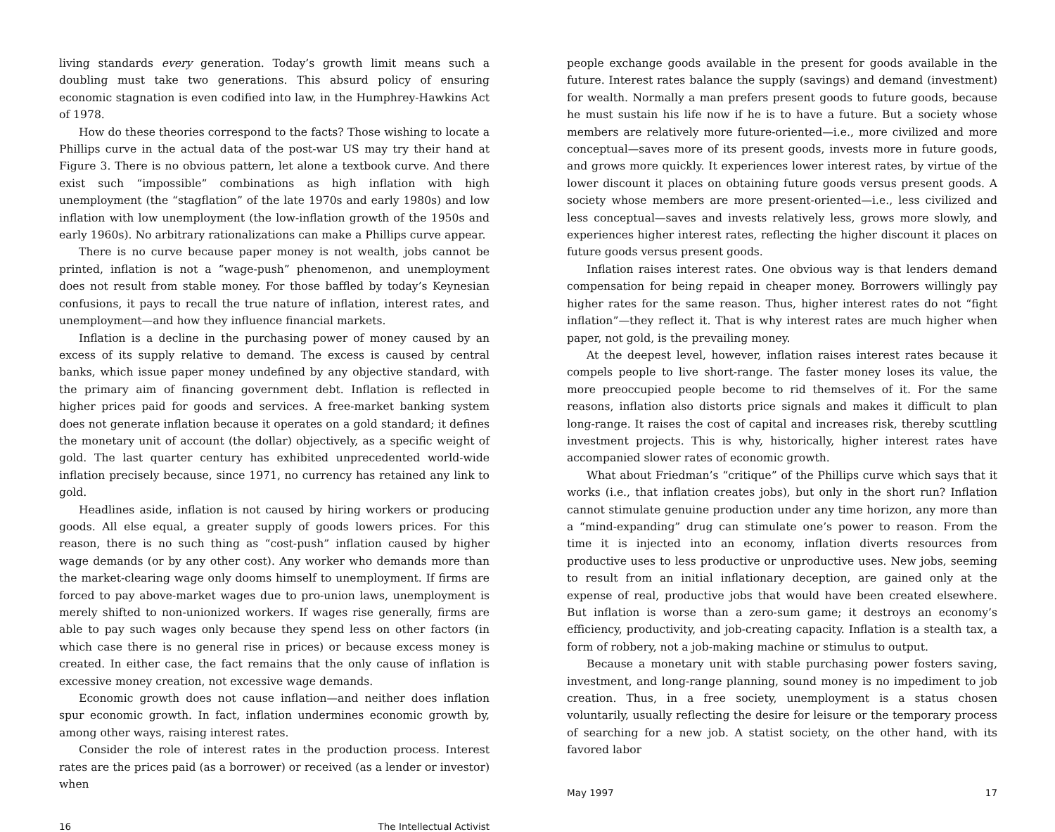living standards every generation. Today’s growth limit means such a doubling must take two generations. This absurd policy of ensuring economic stagnation is even codified into law, in the Humphrey-Hawkins Act of 1978.
How do these theories correspond to the facts? Those wishing to locate a Phillips curve in the actual data of the post-war US may try their hand at Figure 3. There is no obvious pattern, let alone a textbook curve. And there exist such “impossible” combinations as high inflation with high unemployment (the “stagflation” of the late 1970s and early 1980s) and low inflation with low unemployment (the low-inflation growth of the 1950s and early 1960s). No arbitrary rationalizations can make a Phillips curve appear.
There is no curve because paper money is not wealth, jobs cannot be printed, inflation is not a “wage-push” phenomenon, and unemployment does not result from stable money. For those baffled by today’s Keynesian confusions, it pays to recall the true nature of inflation, interest rates, and unemployment—and how they influence financial markets.
Inflation is a decline in the purchasing power of money caused by an excess of its supply relative to demand. The excess is caused by central banks, which issue paper money undefined by any objective standard, with the primary aim of financing government debt. Inflation is reflected in higher prices paid for goods and services. A free-market banking system does not generate inflation because it operates on a gold standard; it defines the monetary unit of account (the dollar) objectively, as a specific weight of gold. The last quarter century has exhibited unprecedented world-wide inflation precisely because, since 1971, no currency has retained any link to gold.
Headlines aside, inflation is not caused by hiring workers or producing goods. All else equal, a greater supply of goods lowers prices. For this reason, there is no such thing as “cost-push” inflation caused by higher wage demands (or by any other cost). Any worker who demands more than the market-clearing wage only dooms himself to unemployment. If firms are forced to pay above-market wages due to pro-union laws, unemployment is merely shifted to non-unionized workers. If wages rise generally, firms are able to pay such wages only because they spend less on other factors (in which case there is no general rise in prices) or because excess money is created. In either case, the fact remains that the only cause of inflation is excessive money creation, not excessive wage demands.
Economic growth does not cause inflation—and neither does inflation spur economic growth. In fact, inflation undermines economic growth by, among other ways, raising interest rates.
Consider the role of interest rates in the production process. Interest rates are the prices paid (as a borrower) or received (as a lender or investor) when
16 The Intellectual Activist
people exchange goods available in the present for goods available in the future. Interest rates balance the supply (savings) and demand (investment) for wealth. Normally a man prefers present goods to future goods, because he must sustain his life now if he is to have a future. But a society whose members are relatively more future-oriented—i.e., more civilized and more conceptual—saves more of its present goods, invests more in future goods, and grows more quickly. It experiences lower interest rates, by virtue of the lower discount it places on obtaining future goods versus present goods. A society whose members are more present-oriented—i.e., less civilized and less conceptual—saves and invests relatively less, grows more slowly, and experiences higher interest rates, reflecting the higher discount it places on future goods versus present goods.
Inflation raises interest rates. One obvious way is that lenders demand compensation for being repaid in cheaper money. Borrowers willingly pay higher rates for the same reason. Thus, higher interest rates do not “fight inflation”—they reflect it. That is why interest rates are much higher when paper, not gold, is the prevailing money.
At the deepest level, however, inflation raises interest rates because it compels people to live short-range. The faster money loses its value, the more preoccupied people become to rid themselves of it. For the same reasons, inflation also distorts price signals and makes it difficult to plan long-range. It raises the cost of capital and increases risk, thereby scuttling investment projects. This is why, historically, higher interest rates have accompanied slower rates of economic growth.
What about Friedman’s “critique” of the Phillips curve which says that it works (i.e., that inflation creates jobs), but only in the short run? Inflation cannot stimulate genuine production under any time horizon, any more than a “mind-expanding” drug can stimulate one’s power to reason. From the time it is injected into an economy, inflation diverts resources from productive uses to less productive or unproductive uses. New jobs, seeming to result from an initial inflationary deception, are gained only at the expense of real, productive jobs that would have been created elsewhere. But inflation is worse than a zero-sum game; it destroys an economy’s efficiency, productivity, and job-creating capacity. Inflation is a stealth tax, a form of robbery, not a job-making machine or stimulus to output.
Because a monetary unit with stable purchasing power fosters saving, investment, and long-range planning, sound money is no impediment to job creation. Thus, in a free society, unemployment is a status chosen voluntarily, usually reflecting the desire for leisure or the temporary process of searching for a new job. A statist society, on the other hand, with its favored labor
May 1997 17